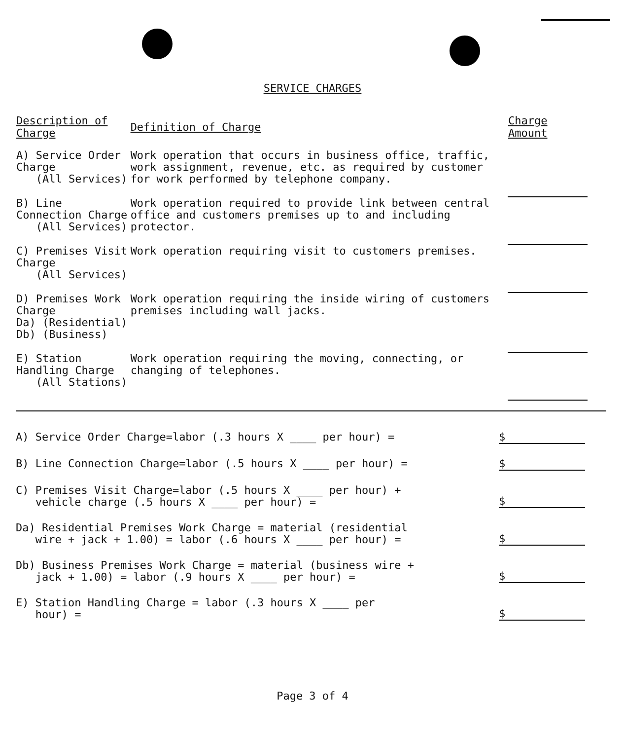SERVICE CHARGES
| Description of Charge | Definition of Charge | Charge Amount |
| --- | --- | --- |
| A) Service Order Charge (All Services) | Work operation that occurs in business office, traffic, work assignment, revenue, etc. as required by customer for work performed by telephone company. | |
| B) Line Connection Charge (All Services) | Work operation required to provide link between central office and customers premises up to and including protector. | |
| C) Premises Visit Charge (All Services) | Work operation requiring visit to customers premises. | |
| D) Premises Work Charge Da) (Residential) Db) (Business) | Work operation requiring the inside wiring of customers premises including wall jacks. | |
| E) Station Handling Charge (All Stations) | Work operation requiring the moving, connecting, or changing of telephones. | |
A) Service Order Charge=labor (.3 hours X ____ per hour) =
$
B) Line Connection Charge=labor (.5 hours X ____ per hour) =
$
C) Premises Visit Charge=labor (.5 hours X ____ per hour) +
vehicle charge (.5 hours X ____ per hour) =
$
Da) Residential Premises Work Charge = material (residential
wire + jack + 1.00) = labor (.6 hours X ____ per hour) =
$
Db) Business Premises Work Charge = material (business wire +
jack + 1.00) = labor (.9 hours X ____ per hour) =
$
E) Station Handling Charge = labor (.3 hours X ____ per
hour) =
$
Page 3 of 4